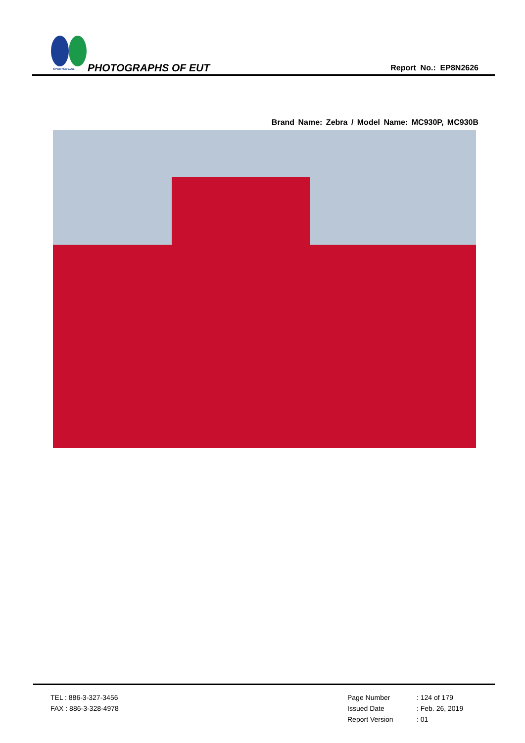SPORTON LAB. PHOTOGRAPHS OF EUT Report No.: EP8N2626
Brand Name: Zebra / Model Name: MC930P, MC930B
TEL : 886-3-327-3456
FAX : 886-3-328-4978
Page Number: 124 of 179
Issued Date: Feb. 26, 2019
Report Version: 01